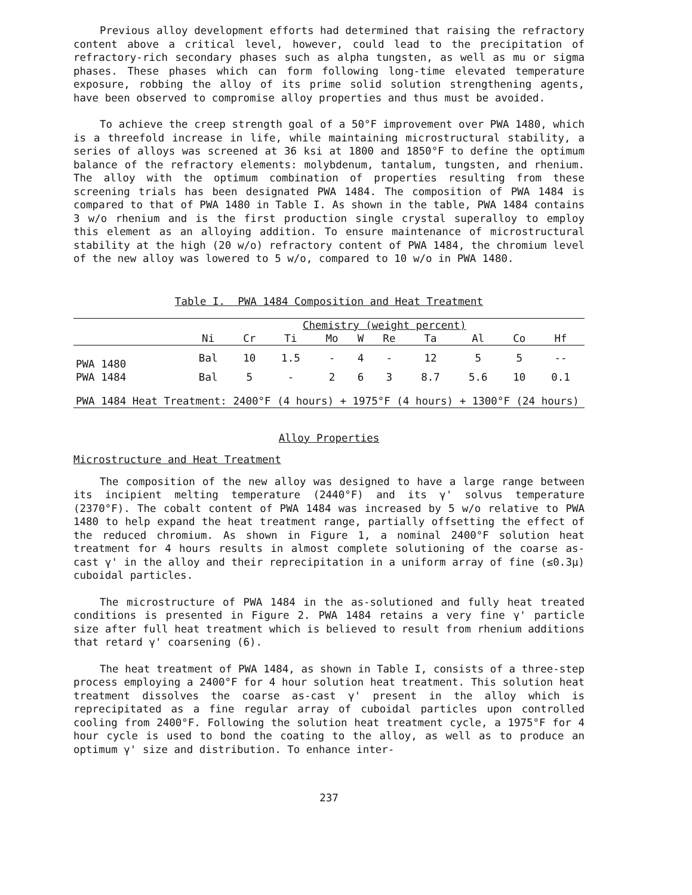Previous alloy development efforts had determined that raising the refractory content above a critical level, however, could lead to the precipitation of refractory-rich secondary phases such as alpha tungsten, as well as mu or sigma phases. These phases which can form following long-time elevated temperature exposure, robbing the alloy of its prime solid solution strengthening agents, have been observed to compromise alloy properties and thus must be avoided.
To achieve the creep strength goal of a 50°F improvement over PWA 1480, which is a threefold increase in life, while maintaining microstructural stability, a series of alloys was screened at 36 ksi at 1800 and 1850°F to define the optimum balance of the refractory elements: molybdenum, tantalum, tungsten, and rhenium. The alloy with the optimum combination of properties resulting from these screening trials has been designated PWA 1484. The composition of PWA 1484 is compared to that of PWA 1480 in Table I. As shown in the table, PWA 1484 contains 3 w/o rhenium and is the first production single crystal superalloy to employ this element as an alloying addition. To ensure maintenance of microstructural stability at the high (20 w/o) refractory content of PWA 1484, the chromium level of the new alloy was lowered to 5 w/o, compared to 10 w/o in PWA 1480.
Table I. PWA 1484 Composition and Heat Treatment
| | Chemistry (weight percent) | | | | | | | | | |
| --- | --- | --- | --- | --- | --- | --- | --- | --- | --- | --- |
| | Ni | Cr | Ti | Mo | W | Re | Ta | Al | Co | Hf |
| PWA 1480 | Bal | 10 | 1.5 | - | 4 | - | 12 | 5 | 5 | -- |
| PWA 1484 | Bal | 5 | - | 2 | 6 | 3 | 8.7 | 5.6 | 10 | 0.1 |
| PWA 1484 Heat Treatment: 2400°F (4 hours) + 1975°F (4 hours) + 1300°F (24 hours) | | | | | | | | | | |
Alloy Properties
Microstructure and Heat Treatment
The composition of the new alloy was designed to have a large range between its incipient melting temperature (2440°F) and its γ' solvus temperature (2370°F). The cobalt content of PWA 1484 was increased by 5 w/o relative to PWA 1480 to help expand the heat treatment range, partially offsetting the effect of the reduced chromium. As shown in Figure 1, a nominal 2400°F solution heat treatment for 4 hours results in almost complete solutioning of the coarse as-cast γ' in the alloy and their reprecipitation in a uniform array of fine (≤0.3μ) cuboidal particles.
The microstructure of PWA 1484 in the as-solutioned and fully heat treated conditions is presented in Figure 2. PWA 1484 retains a very fine γ' particle size after full heat treatment which is believed to result from rhenium additions that retard γ' coarsening (6).
The heat treatment of PWA 1484, as shown in Table I, consists of a three-step process employing a 2400°F for 4 hour solution heat treatment. This solution heat treatment dissolves the coarse as-cast γ' present in the alloy which is reprecipitated as a fine regular array of cuboidal particles upon controlled cooling from 2400°F. Following the solution heat treatment cycle, a 1975°F for 4 hour cycle is used to bond the coating to the alloy, as well as to produce an optimum γ' size and distribution. To enhance inter-
237